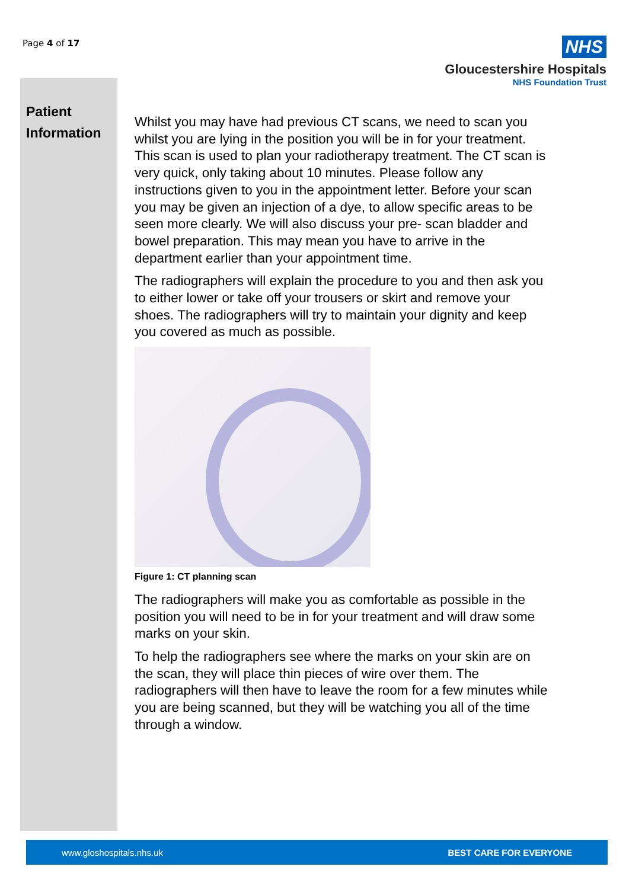Page 4 of 17
NHS
Gloucestershire Hospitals
NHS Foundation Trust
Patient
Information
Whilst you may have had previous CT scans, we need to scan you whilst you are lying in the position you will be in for your treatment. This scan is used to plan your radiotherapy treatment. The CT scan is very quick, only taking about 10 minutes. Please follow any instructions given to you in the appointment letter. Before your scan you may be given an injection of a dye, to allow specific areas to be seen more clearly. We will also discuss your pre- scan bladder and bowel preparation. This may mean you have to arrive in the department earlier than your appointment time.
The radiographers will explain the procedure to you and then ask you to either lower or take off your trousers or skirt and remove your shoes. The radiographers will try to maintain your dignity and keep you covered as much as possible.
Figure 1: CT planning scan
The radiographers will make you as comfortable as possible in the position you will need to be in for your treatment and will draw some marks on your skin.
To help the radiographers see where the marks on your skin are on the scan, they will place thin pieces of wire over them. The radiographers will then have to leave the room for a few minutes while you are being scanned, but they will be watching you all of the time through a window.
www.gloshospitals.nhs.uk BEST CARE FOR EVERYONE